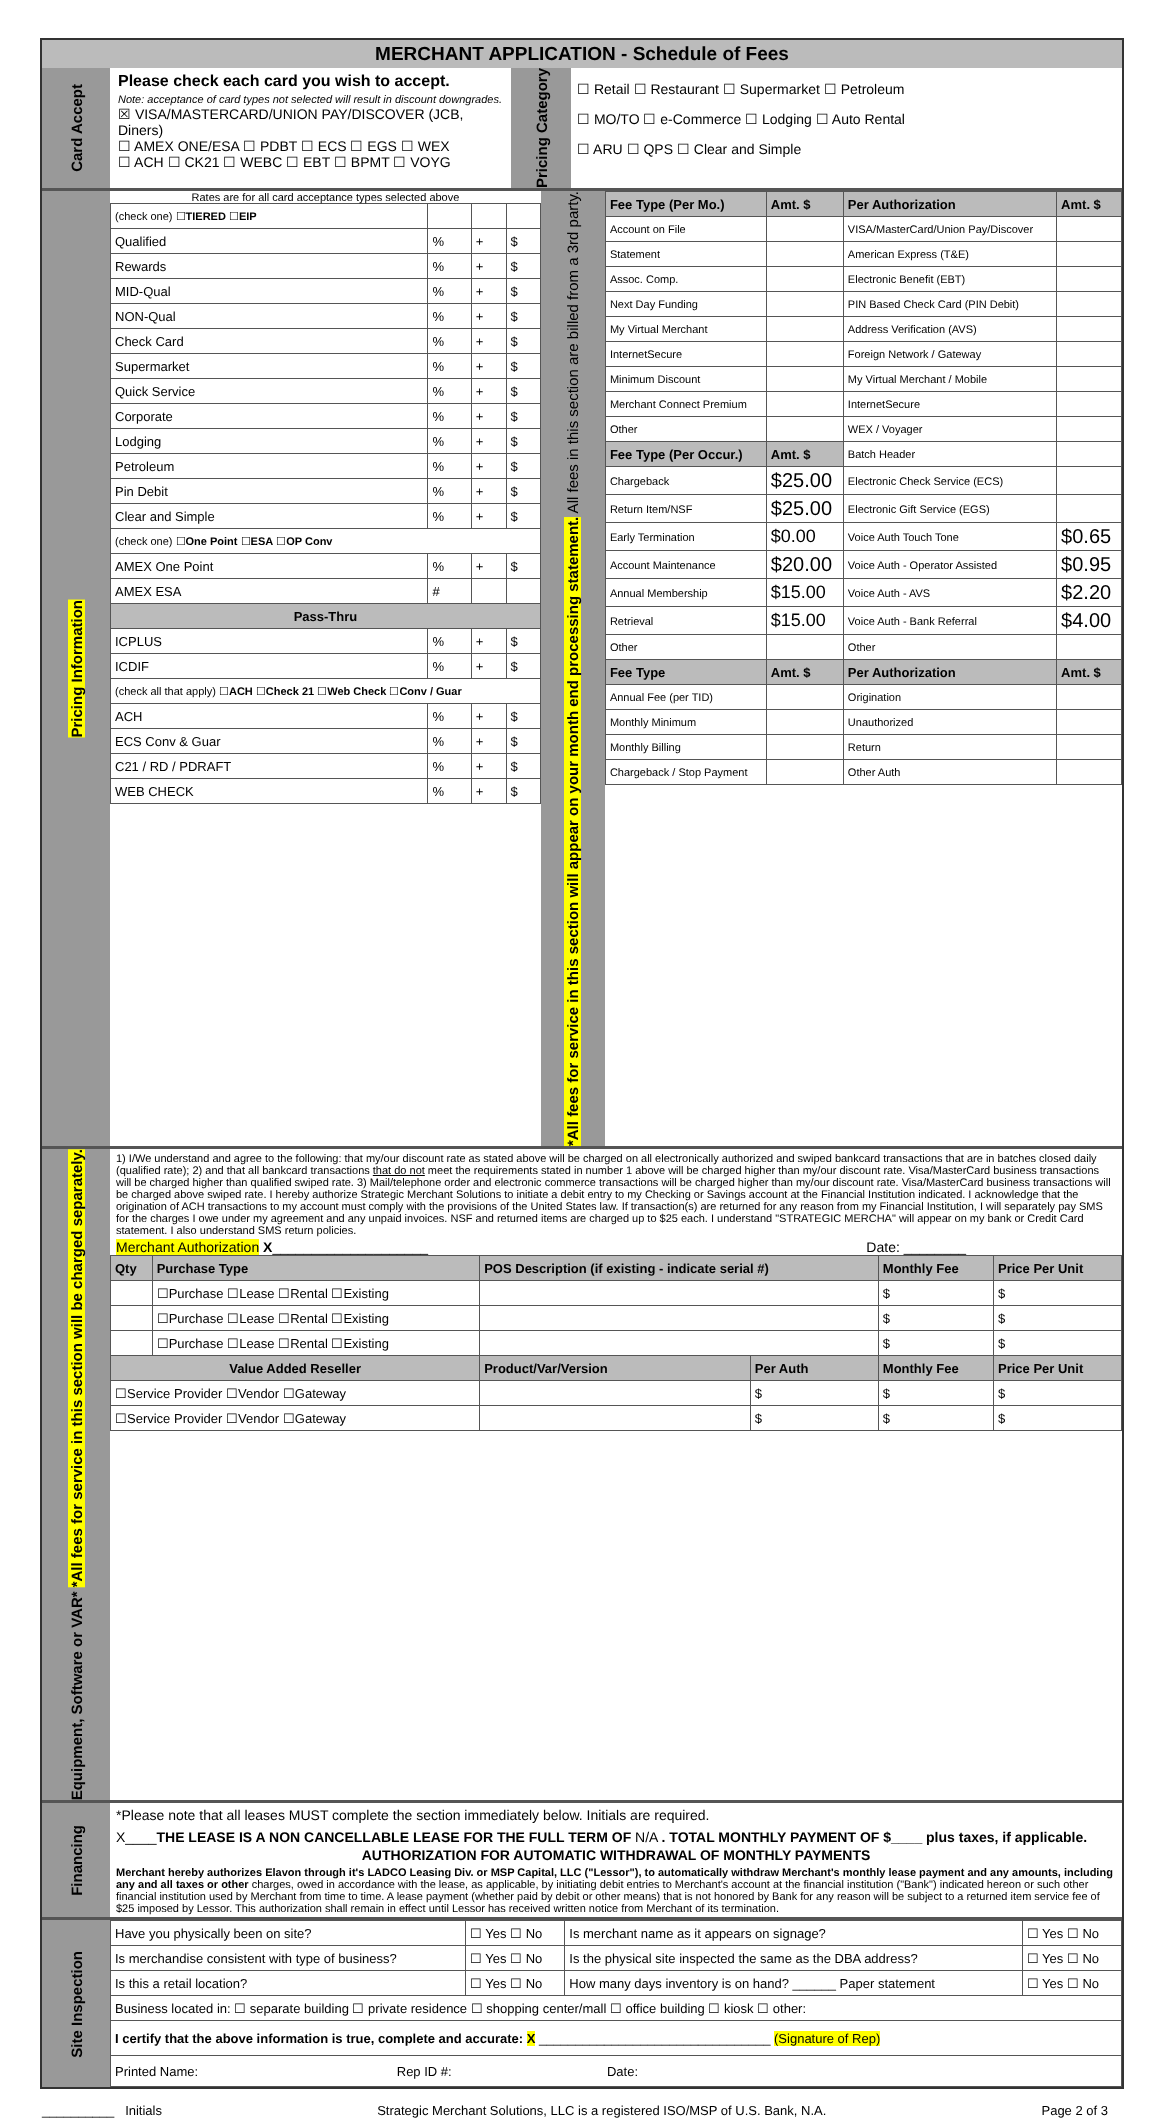MERCHANT APPLICATION - Schedule of Fees
Card Accept
Please check each card you wish to accept.
Note: acceptance of card types not selected will result in discount downgrades.
☒ VISA/MASTERCARD/UNION PAY/DISCOVER (JCB, Diners)
☐ AMEX ONE/ESA ☐ PDBT ☐ ECS ☐ EGS ☐ WEX
☐ ACH ☐ CK21 ☐ WEBC ☐ EBT ☐ BPMT ☐ VOYG
Pricing Category
☐ Retail ☐ Restaurant ☐ Supermarket ☐ Petroleum
☐ MO/TO ☐ e-Commerce ☐ Lodging ☐ Auto Rental
☐ ARU ☐ QPS ☐ Clear and Simple
Pricing Information
Rates are for all card acceptance types selected above
| (check one) ☐ TIERED ☐ EIP | | | |
| Qualified | % | + | $ |
| Rewards | % | + | $ |
| MID-Qual | % | + | $ |
| NON-Qual | % | + | $ |
| Check Card | % | + | $ |
| Supermarket | % | + | $ |
| Quick Service | % | + | $ |
| Corporate | % | + | $ |
| Lodging | % | + | $ |
| Petroleum | % | + | $ |
| Pin Debit | % | + | $ |
| Clear and Simple | % | + | $ |
| (check one) ☐ One Point ☐ ESA ☐ OP Conv | | | |
| AMEX One Point | % | + | $ |
| AMEX ESA | # | | |
| Pass-Thru | | | |
| ICPLUS | % | + | $ |
| ICDIF | % | + | $ |
| (check all that apply) ☐ ACH ☐ Check 21 ☐ Web Check ☐ Conv / Guar | | | |
| ACH | % | + | $ |
| ECS Conv & Guar | % | + | $ |
| C21 / RD / PDRAFT | % | + | $ |
| WEB CHECK | % | + | $ |
*All fees for service in this section will appear on your month end processing statement. All fees in this section are billed from a 3rd party.
| Fee Type (Per Mo.) | Amt. $ | Per Authorization | Amt. $ |
| --- | --- | --- | --- |
| Account on File | | VISA/MasterCard/Union Pay/Discover | |
| Statement | | American Express (T&E) | |
| Assoc. Comp. | | Electronic Benefit (EBT) | |
| Next Day Funding | | PIN Based Check Card (PIN Debit) | |
| My Virtual Merchant | | Address Verification (AVS) | |
| InternetSecure | | Foreign Network / Gateway | |
| Minimum Discount | | My Virtual Merchant / Mobile | |
| Merchant Connect Premium | | InternetSecure | |
| Other | | WEX / Voyager | |
| Fee Type (Per Occur.) | Amt. $ | Batch Header | |
| Chargeback | $25.00 | Electronic Check Service (ECS) | |
| Return Item/NSF | $25.00 | Electronic Gift Service (EGS) | |
| Early Termination | $0.00 | Voice Auth Touch Tone | $0.65 |
| Account Maintenance | $20.00 | Voice Auth - Operator Assisted | $0.95 |
| Annual Membership | $15.00 | Voice Auth - AVS | $2.20 |
| Retrieval | $15.00 | Voice Auth - Bank Referral | $4.00 |
| Other | | Other | |
| Fee Type | Amt. $ | Per Authorization | Amt. $ |
| Annual Fee (per TID) | | Origination | |
| Monthly Minimum | | Unauthorized | |
| Monthly Billing | | Return | |
| Chargeback / Stop Payment | | Other Auth | |
Equipment, Software or VAR* *All fees for service in this section will be charged separately.
1) I/We understand and agree to the following: that my/our discount rate as stated above will be charged on all electronically authorized and swiped bankcard transactions that are in batches closed daily (qualified rate); 2) and that all bankcard transactions that do not meet the requirements stated in number 1 above will be charged higher than my/our discount rate. Visa/MasterCard business transactions will be charged higher than qualified swiped rate. 3) Mail/telephone order and electronic commerce transactions will be charged higher than my/our discount rate. Visa/MasterCard business transactions will be charged above swiped rate. I hereby authorize Strategic Merchant Solutions to initiate a debit entry to my Checking or Savings account at the Financial Institution indicated. I acknowledge that the origination of ACH transactions to my account must comply with the provisions of the United States law. If transaction(s) are returned for any reason from my Financial Institution, I will separately pay SMS for the charges I owe under my agreement and any unpaid invoices. NSF and returned items are charged up to $25 each. I understand "STRATEGIC MERCHA" will appear on my bank or Credit Card statement. I also understand SMS return policies.
Merchant Authorization X____________________ Date: ________
| Qty | Purchase Type | POS Description (if existing - indicate serial #) | | Monthly Fee | Price Per Unit |
| --- | --- | --- | --- | --- | --- |
| | ☐Purchase ☐Lease ☐Rental ☐Existing | | | $ | $ |
| | ☐Purchase ☐Lease ☐Rental ☐Existing | | | $ | $ |
| | ☐Purchase ☐Lease ☐Rental ☐Existing | | | $ | $ |
| Value Added Reseller | | Product/Var/Version | Per Auth | Monthly Fee | Price Per Unit |
| ☐Service Provider ☐Vendor ☐Gateway | | | $ | $ | $ |
| ☐Service Provider ☐Vendor ☐Gateway | | | $ | $ | $ |
Financing
*Please note that all leases MUST complete the section immediately below. Initials are required.
X____THE LEASE IS A NON CANCELLABLE LEASE FOR THE FULL TERM OF N/A . TOTAL MONTHLY PAYMENT OF $____ plus taxes, if applicable.
AUTHORIZATION FOR AUTOMATIC WITHDRAWAL OF MONTHLY PAYMENTS
Merchant hereby authorizes Elavon through it's LADCO Leasing Div. or MSP Capital, LLC ("Lessor"), to automatically withdraw Merchant's monthly lease payment and any amounts, including any and all taxes or other charges, owed in accordance with the lease, as applicable, by initiating debit entries to Merchant's account at the financial institution ("Bank") indicated hereon or such other financial institution used by Merchant from time to time. A lease payment (whether paid by debit or other means) that is not honored by Bank for any reason will be subject to a returned item service fee of $25 imposed by Lessor. This authorization shall remain in effect until Lessor has received written notice from Merchant of its termination.
Site Inspection
| Have you physically been on site? | ☐ Yes ☐ No | Is merchant name as it appears on signage? | ☐ Yes ☐ No |
| Is merchandise consistent with type of business? | ☐ Yes ☐ No | Is the physical site inspected the same as the DBA address? | ☐ Yes ☐ No |
| Is this a retail location? | ☐ Yes ☐ No | How many days inventory is on hand? ______ Paper statement | ☐ Yes ☐ No |
| Business located in: ☐ separate building ☐ private residence ☐ shopping center/mall ☐ office building ☐ kiosk ☐ other: | | | |
| I certify that the above information is true, complete and accurate: X ________________________________ (Signature of Rep) | | | |
| Printed Name: Rep ID #: Date: | | | |
__________ Initials Strategic Merchant Solutions, LLC is a registered ISO/MSP of U.S. Bank, N.A. Page 2 of 3